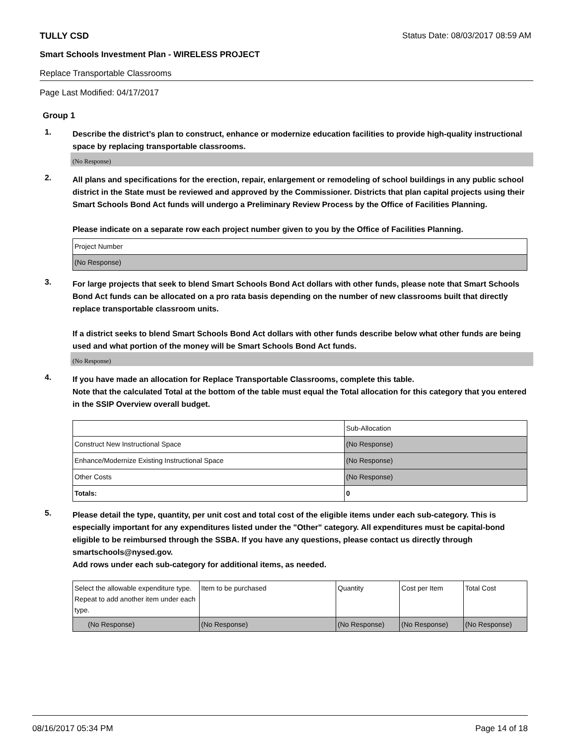TULLY CSD Status Date: 08/03/2017 08:59 AM
Smart Schools Investment Plan - WIRELESS PROJECT
Replace Transportable Classrooms
Page Last Modified: 04/17/2017
Group 1
1.
Describe the district’s plan to construct, enhance or modernize education facilities to provide high-quality instructional space by replacing transportable classrooms.
(No Response)
2.
All plans and specifications for the erection, repair, enlargement or remodeling of school buildings in any public school district in the State must be reviewed and approved by the Commissioner. Districts that plan capital projects using their Smart Schools Bond Act funds will undergo a Preliminary Review Process by the Office of Facilities Planning.
Please indicate on a separate row each project number given to you by the Office of Facilities Planning.
| Project Number |
| (No Response) |
3.
For large projects that seek to blend Smart Schools Bond Act dollars with other funds, please note that Smart Schools Bond Act funds can be allocated on a pro rata basis depending on the number of new classrooms built that directly replace transportable classroom units.
If a district seeks to blend Smart Schools Bond Act dollars with other funds describe below what other funds are being used and what portion of the money will be Smart Schools Bond Act funds.
(No Response)
4.
If you have made an allocation for Replace Transportable Classrooms, complete this table.
Note that the calculated Total at the bottom of the table must equal the Total allocation for this category that you entered in the SSIP Overview overall budget.
| | Sub-Allocation |
| Construct New Instructional Space | (No Response) |
| Enhance/Modernize Existing Instructional Space | (No Response) |
| Other Costs | (No Response) |
| Totals: | 0 |
5.
Please detail the type, quantity, per unit cost and total cost of the eligible items under each sub-category. This is especially important for any expenditures listed under the "Other" category. All expenditures must be capital-bond eligible to be reimbursed through the SSBA. If you have any questions, please contact us directly through smartschools@nysed.gov.
Add rows under each sub-category for additional items, as needed.
| Select the allowable expenditure type. Repeat to add another item under each type. | Item to be purchased | Quantity | Cost per Item | Total Cost |
| (No Response) | (No Response) | (No Response) | (No Response) | (No Response) |
08/16/2017 05:34 PM Page 14 of 18